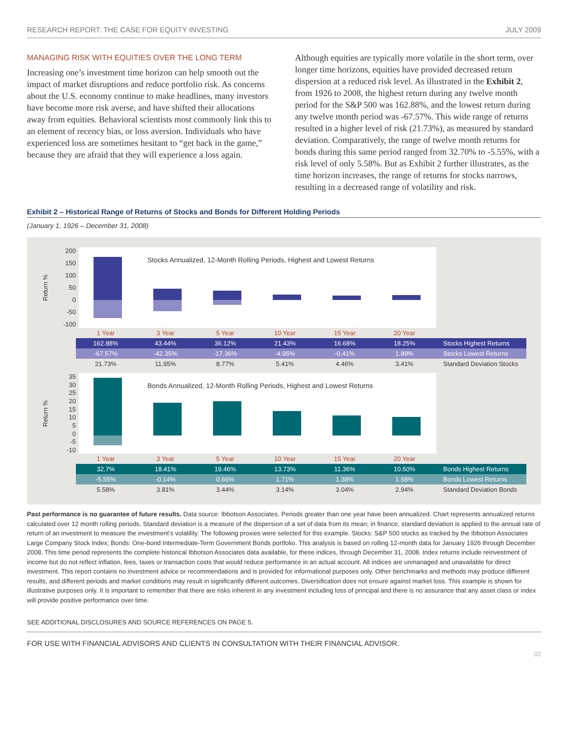RESEARCH REPORT: THE CASE FOR EQUITY INVESTING JULY 2009
MANAGING RISK WITH EQUITIES OVER THE LONG TERM
Increasing one’s investment time horizon can help smooth out the impact of market disruptions and reduce portfolio risk. As concerns about the U.S. economy continue to make headlines, many investors have become more risk averse, and have shifted their allocations away from equities. Behavioral scientists most commonly link this to an element of recency bias, or loss aversion. Individuals who have experienced loss are sometimes hesitant to “get back in the game,” because they are afraid that they will experience a loss again.
Although equities are typically more volatile in the short term, over longer time horizons, equities have provided decreased return dispersion at a reduced risk level. As illustrated in the Exhibit 2, from 1926 to 2008, the highest return during any twelve month period for the S&P 500 was 162.88%, and the lowest return during any twelve month period was -67.57%. This wide range of returns resulted in a higher level of risk (21.73%), as measured by standard deviation. Comparatively, the range of twelve month returns for bonds during this same period ranged from 32.70% to -5.55%, with a risk level of only 5.58%. But as Exhibit 2 further illustrates, as the time horizon increases, the range of returns for stocks narrows, resulting in a decreased range of volatility and risk.
Exhibit 2 – Historical Range of Returns of Stocks and Bonds for Different Holding Periods
(January 1, 1926 – December 31, 2008)
Return %
200
150
100
50
0
-50
-100
Stocks Annualized, 12-Month Rolling Periods, Highest and Lowest Returns
| 1 Year | 3 Year | 5 Year | 10 Year | 15 Year | 20 Year | |
| 162.88% | 43.44% | 36.12% | 21.43% | 16.68% | 18.25% | Stocks Highest Returns |
| -67.57% | -42.35% | -17.36% | -4.95% | -0.41% | 1.89% | Stocks Lowest Returns |
| 21.73% | 11.95% | 8.77% | 5.41% | 4.46% | 3.41% | Standard Deviation Stocks |
Return %
35
30
25
20
15
10
5
0
-5
-10
Bonds Annualized, 12-Month Rolling Periods, Highest and Lowest Returns
| 1 Year | 3 Year | 5 Year | 10 Year | 15 Year | 20 Year | |
| 32.7% | 18.41% | 19.46% | 13.73% | 11.36% | 10.50% | Bonds Highest Returns |
| -5.55% | -0.14% | 0.66% | 1.71% | 1.38% | 1.58% | Bonds Lowest Returns |
| 5.58% | 3.81% | 3.44% | 3.14% | 3.04% | 2.94% | Standard Deviation Bonds |
Past performance is no guarantee of future results. Data source: Ibbotson Associates. Periods greater than one year have been annualized. Chart represents annualized returns calculated over 12 month rolling periods. Standard deviation is a measure of the dispersion of a set of data from its mean; in finance, standard deviation is applied to the annual rate of return of an investment to measure the investment’s volatility. The following proxies were selected for this example. Stocks: S&P 500 stocks as tracked by the Ibbotson Associates Large Company Stock Index; Bonds: One-bond Intermediate-Term Government Bonds portfolio. This analysis is based on rolling 12-month data for January 1926 through December 2008. This time period represents the complete historical Ibbotson Associates data available, for these indices, through December 31, 2008. Index returns include reinvestment of income but do not reflect inflation, fees, taxes or transaction costs that would reduce performance in an actual account. All indices are unmanaged and unavailable for direct investment. This report contains no investment advice or recommendations and is provided for informational purposes only. Other benchmarks and methods may produce different results, and different periods and market conditions may result in significantly different outcomes. Diversification does not ensure against market loss. This example is shown for illustrative purposes only. It is important to remember that there are risks inherent in any investment including loss of principal and there is no assurance that any asset class or index will provide positive performance over time.
SEE ADDITIONAL DISCLOSURES AND SOURCE REFERENCES ON PAGE 5.
FOR USE WITH FINANCIAL ADVISORS AND CLIENTS IN CONSULTATION WITH THEIR FINANCIAL ADVISOR.
02